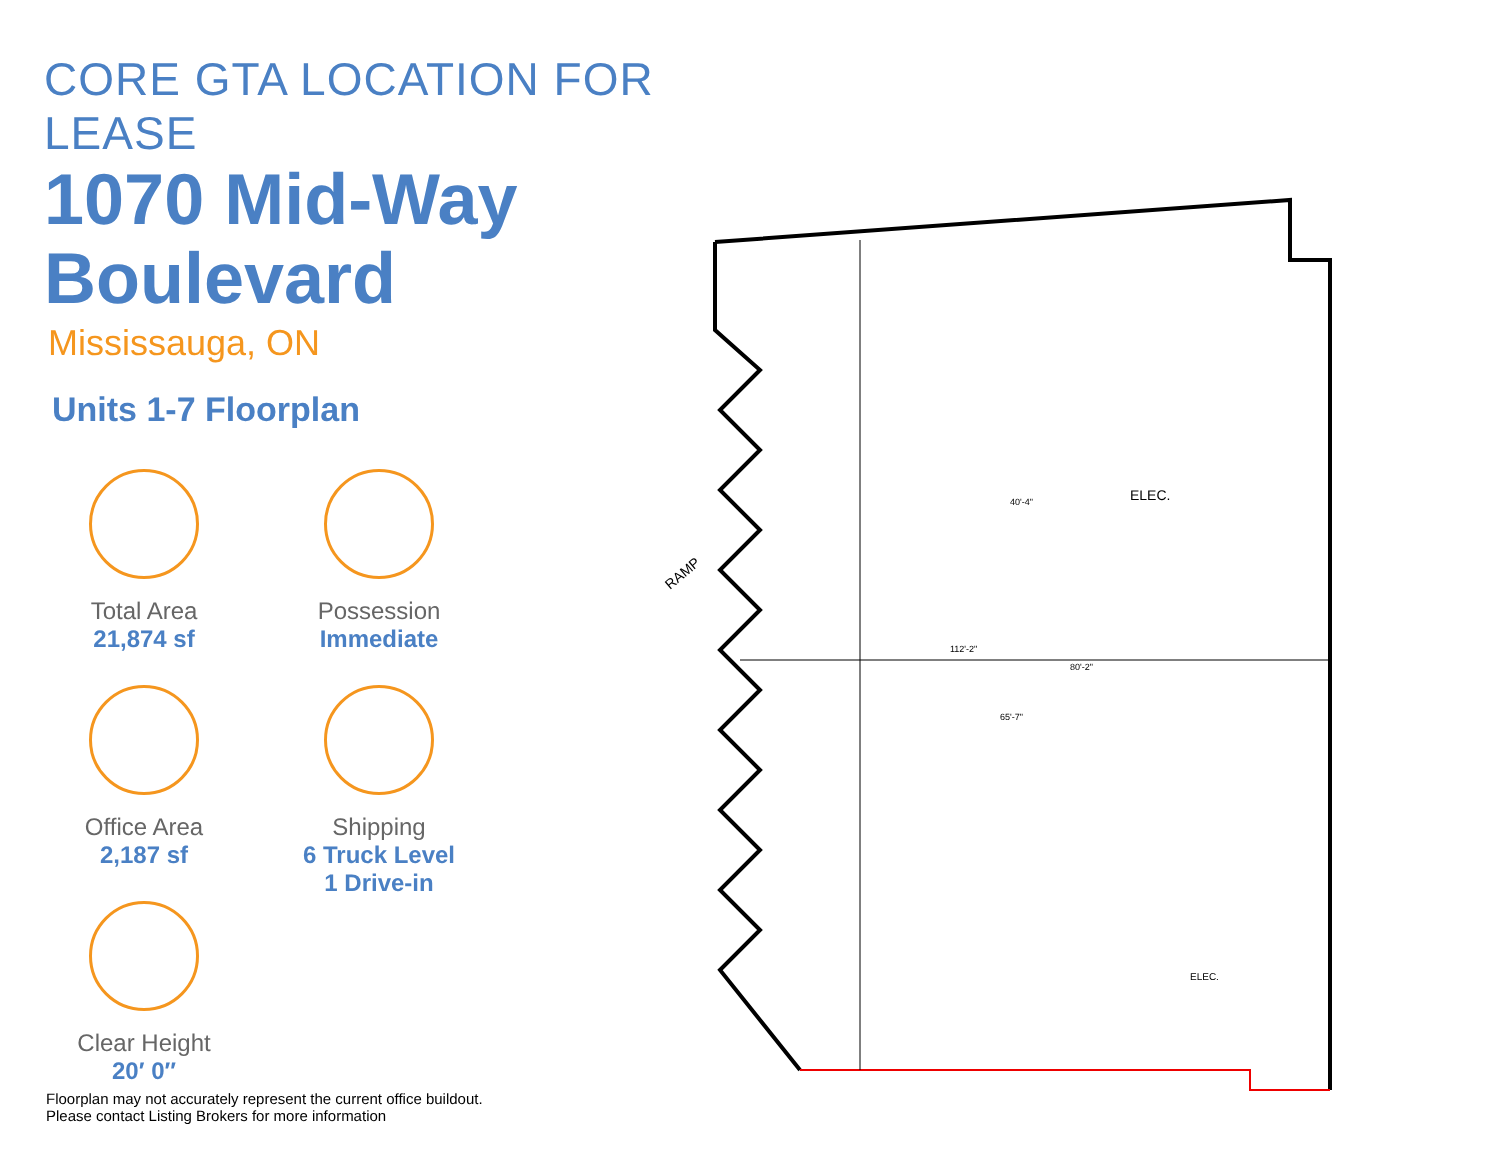CORE GTA LOCATION FOR LEASE
1070 Mid-Way Boulevard
Mississauga, ON
Units 1-7 Floorplan
Total Area
21,874 sf
Possession
Immediate
Office Area
2,187 sf
Shipping
6 Truck Level
1 Drive-in
Clear Height
20′ 0″
ELEC.
ELEC.
112'-2"
80'-2"
65'-7"
40'-4"
RAMP
Floorplan may not accurately represent the current office buildout.
Please contact Listing Brokers for more information